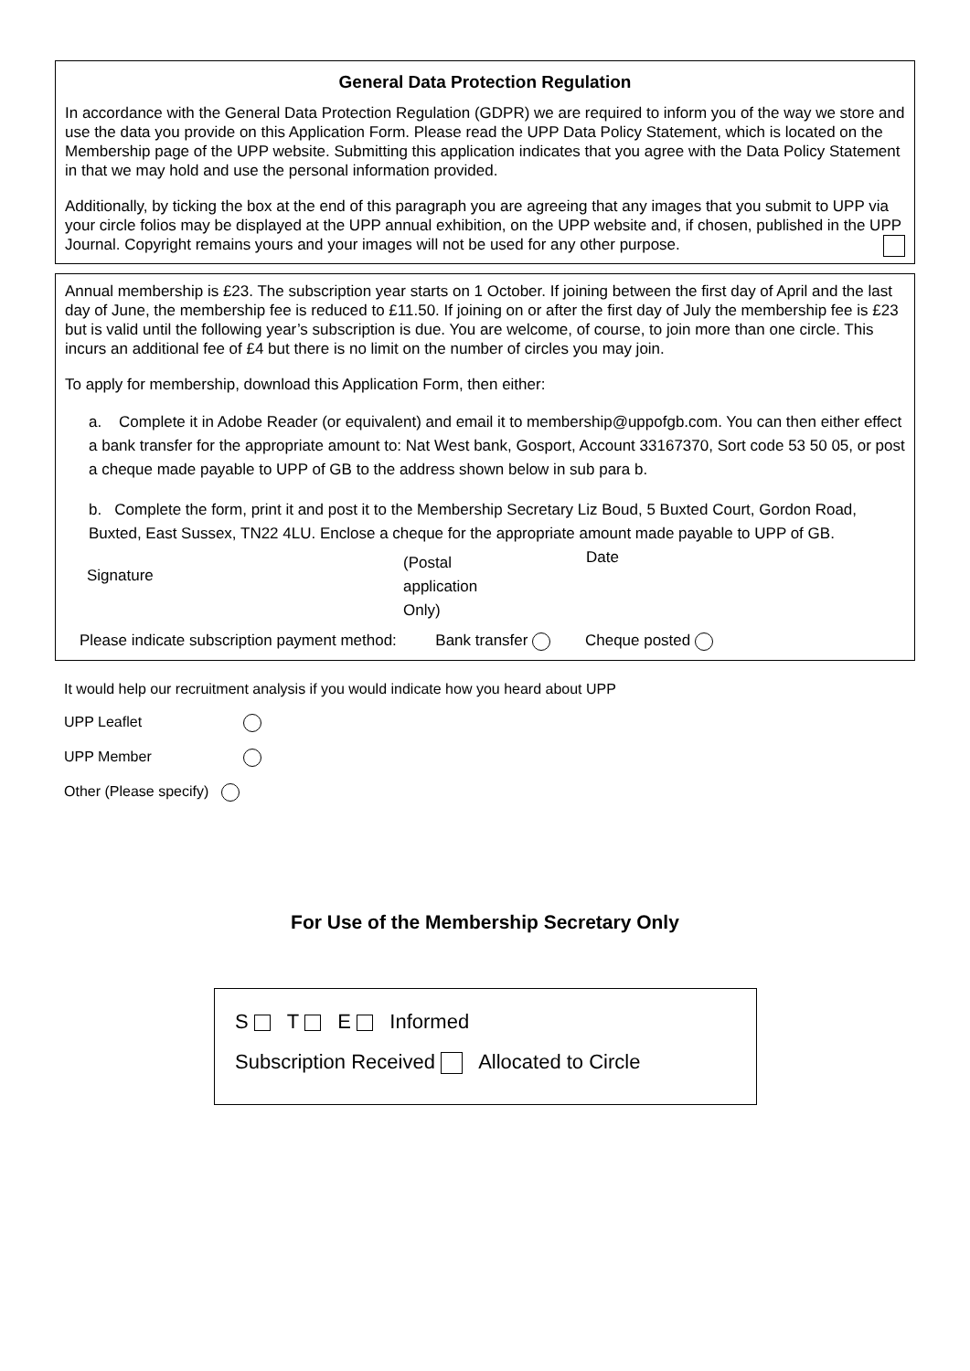General Data Protection Regulation
In accordance with the General Data Protection Regulation (GDPR) we are required to inform you of the way we store and use the data you provide on this Application Form. Please read the UPP Data Policy Statement, which is located on the Membership page of the UPP website. Submitting this application indicates that you agree with the Data Policy Statement in that we may hold and use the personal information provided.
Additionally, by ticking the box at the end of this paragraph you are agreeing that any images that you submit to UPP via your circle folios may be displayed at the UPP annual exhibition, on the UPP website and, if chosen, published in the UPP Journal. Copyright remains yours and your images will not be used for any other purpose.
Annual membership is £23. The subscription year starts on 1 October. If joining between the first day of April and the last day of June, the membership fee is reduced to £11.50. If joining on or after the first day of July the membership fee is £23 but is valid until the following year’s subscription is due. You are welcome, of course, to join more than one circle. This incurs an additional fee of £4 but there is no limit on the number of circles you may join.
To apply for membership, download this Application Form, then either:
a. Complete it in Adobe Reader (or equivalent) and email it to membership@uppofgb.com. You can then either effect a bank transfer for the appropriate amount to: Nat West bank, Gosport, Account 33167370, Sort code 53 50 05, or post a cheque made payable to UPP of GB to the address shown below in sub para b.
b. Complete the form, print it and post it to the Membership Secretary Liz Boud, 5 Buxted Court, Gordon Road, Buxted, East Sussex, TN22 4LU. Enclose a cheque for the appropriate amount made payable to UPP of GB.
Signature
(Postal
application
Only)
Date
Please indicate subscription payment method: Bank transfer Cheque posted
It would help our recruitment analysis if you would indicate how you heard about UPP
UPP Leaflet
UPP Member
Other (Please specify)
For Use of the Membership Secretary Only
S T E Informed
Subscription Received Allocated to Circle